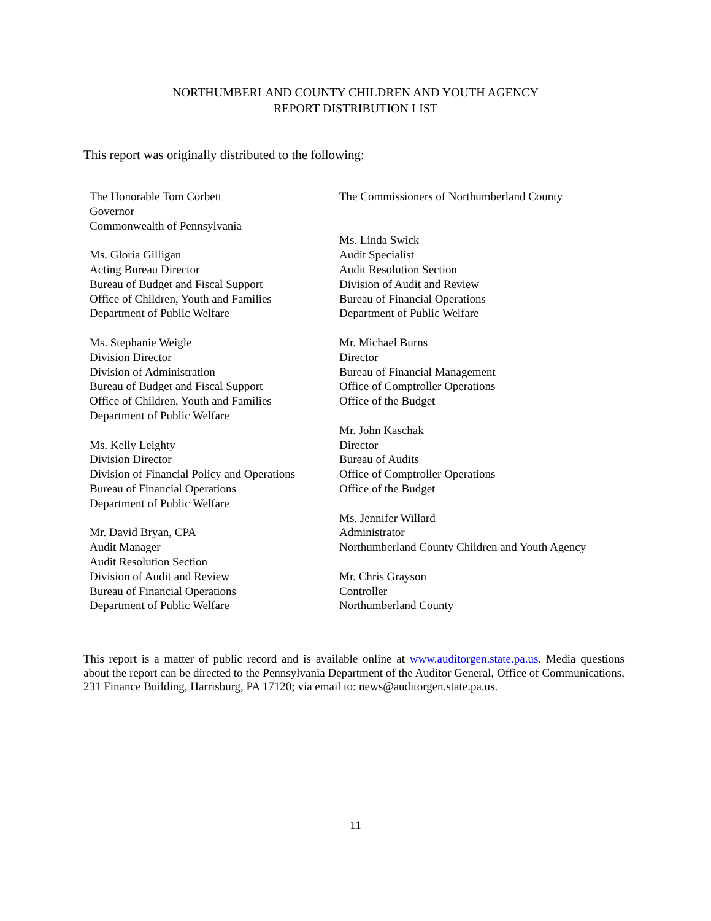NORTHUMBERLAND COUNTY CHILDREN AND YOUTH AGENCY
REPORT DISTRIBUTION LIST
This report was originally distributed to the following:
The Honorable Tom Corbett
Governor
Commonwealth of Pennsylvania
Ms. Gloria Gilligan
Acting Bureau Director
Bureau of Budget and Fiscal Support
Office of Children, Youth and Families
Department of Public Welfare
Ms. Stephanie Weigle
Division Director
Division of Administration
Bureau of Budget and Fiscal Support
Office of Children, Youth and Families
Department of Public Welfare
Ms. Kelly Leighty
Division Director
Division of Financial Policy and Operations
Bureau of Financial Operations
Department of Public Welfare
Mr. David Bryan, CPA
Audit Manager
Audit Resolution Section
Division of Audit and Review
Bureau of Financial Operations
Department of Public Welfare
The Commissioners of Northumberland County
Ms. Linda Swick
Audit Specialist
Audit Resolution Section
Division of Audit and Review
Bureau of Financial Operations
Department of Public Welfare
Mr. Michael Burns
Director
Bureau of Financial Management
Office of Comptroller Operations
Office of the Budget
Mr. John Kaschak
Director
Bureau of Audits
Office of Comptroller Operations
Office of the Budget
Ms. Jennifer Willard
Administrator
Northumberland County Children and Youth Agency
Mr. Chris Grayson
Controller
Northumberland County
This report is a matter of public record and is available online at www.auditorgen.state.pa.us. Media questions about the report can be directed to the Pennsylvania Department of the Auditor General, Office of Communications, 231 Finance Building, Harrisburg, PA 17120; via email to: news@auditorgen.state.pa.us.
11